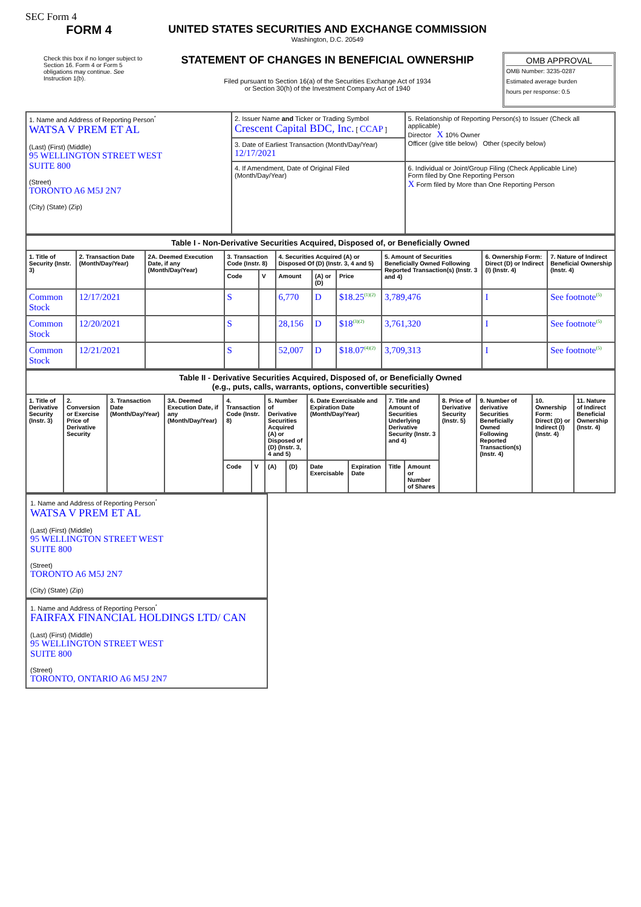SEC Form 4
FORM 4
Check this box if no longer subject to Section 16. Form 4 or Form 5 obligations may continue. See Instruction 1(b).
UNITED STATES SECURITIES AND EXCHANGE COMMISSION
Washington, D.C. 20549
STATEMENT OF CHANGES IN BENEFICIAL OWNERSHIP
Filed pursuant to Section 16(a) of the Securities Exchange Act of 1934
or Section 30(h) of the Investment Company Act of 1940
OMB APPROVAL
OMB Number: 3235-0287
Estimated average burden
hours per response: 0.5
| 1. Name and Address of Reporting Person<sup>*</sup> WATSA V PREM ET AL (Last) (First) (Middle) 95 WELLINGTON STREET WEST SUITE 800 (Street) TORONTO A6 M5J 2N7 (City) (State) (Zip) | 2. Issuer Name and Ticker or Trading Symbol Crescent Capital BDC, Inc. [ CCAP ] | 5. Relationship of Reporting Person(s) to Issuer (Check all applicable) Director X 10% Owner Officer (give title below) Other (specify below) |
| | 3. Date of Earliest Transaction (Month/Day/Year) 12/17/2021 | |
| | 4. If Amendment, Date of Original Filed (Month/Day/Year) | 6. Individual or Joint/Group Filing (Check Applicable Line) Form filed by One Reporting Person X Form filed by More than One Reporting Person |
| Table I - Non-Derivative Securities Acquired, Disposed of, or Beneficially Owned | | | | | | | | | | |
| --- | --- | --- | --- | --- | --- | --- | --- | --- | --- | --- |
| 1. Title of Security (Instr. 3) | 2. Transaction Date (Month/Day/Year) | 2A. Deemed Execution Date, if any (Month/Day/Year) | 3. Transaction Code (Instr. 8) | | 4. Securities Acquired (A) or Disposed Of (D) (Instr. 3, 4 and 5) | | | 5. Amount of Securities Beneficially Owned Following Reported Transaction(s) (Instr. 3 and 4) | 6. Ownership Form: Direct (D) or Indirect (I) (Instr. 4) | 7. Nature of Indirect Beneficial Ownership (Instr. 4) |
| | | | Code | V | Amount | (A) or (D) | Price | | | |
| Common Stock | 12/17/2021 | | S | | 6,770 | D | $18.25<sup>(1)(2)</sup> | 3,789,476 | I | See footnote<sup>(5)</sup> |
| Common Stock | 12/20/2021 | | S | | 28,156 | D | $18<sup>(3)(2)</sup> | 3,761,320 | I | See footnote<sup>(5)</sup> |
| Common Stock | 12/21/2021 | | S | | 52,007 | D | $18.07<sup>(4)(2)</sup> | 3,709,313 | I | See footnote<sup>(5)</sup> |
| Table II - Derivative Securities Acquired, Disposed of, or Beneficially Owned (e.g., puts, calls, warrants, options, convertible securities) | | | | | | | | | | | | | | | |
| --- | --- | --- | --- | --- | --- | --- | --- | --- | --- | --- | --- | --- | --- | --- | --- |
| 1. Title of Derivative Security (Instr. 3) | 2. Conversion or Exercise Price of Derivative Security | 3. Transaction Date (Month/Day/Year) | 3A. Deemed Execution Date, if any (Month/Day/Year) | 4. Transaction Code (Instr. 8) | | 5. Number of Derivative Securities Acquired (A) or Disposed of (D) (Instr. 3, 4 and 5) | | 6. Date Exercisable and Expiration Date (Month/Day/Year) | | 7. Title and Amount of Securities Underlying Derivative Security (Instr. 3 and 4) | | 8. Price of Derivative Security (Instr. 5) | 9. Number of derivative Securities Beneficially Owned Following Reported Transaction(s) (Instr. 4) | 10. Ownership Form: Direct (D) or Indirect (I) (Instr. 4) | 11. Nature of Indirect Beneficial Ownership (Instr. 4) |
| | | | | Code | V | (A) | (D) | Date Exercisable | Expiration Date | Title | Amount or Number of Shares | | | | |
1. Name and Address of Reporting Person<sup>*</sup>
WATSA V PREM ET AL
(Last) (First) (Middle)
95 WELLINGTON STREET WEST
SUITE 800
(Street)
TORONTO A6 M5J 2N7
(City) (State) (Zip)
1. Name and Address of Reporting Person<sup>*</sup>
FAIRFAX FINANCIAL HOLDINGS LTD/ CAN
(Last) (First) (Middle)
95 WELLINGTON STREET WEST
SUITE 800
(Street)
TORONTO, ONTARIO A6 M5J 2N7